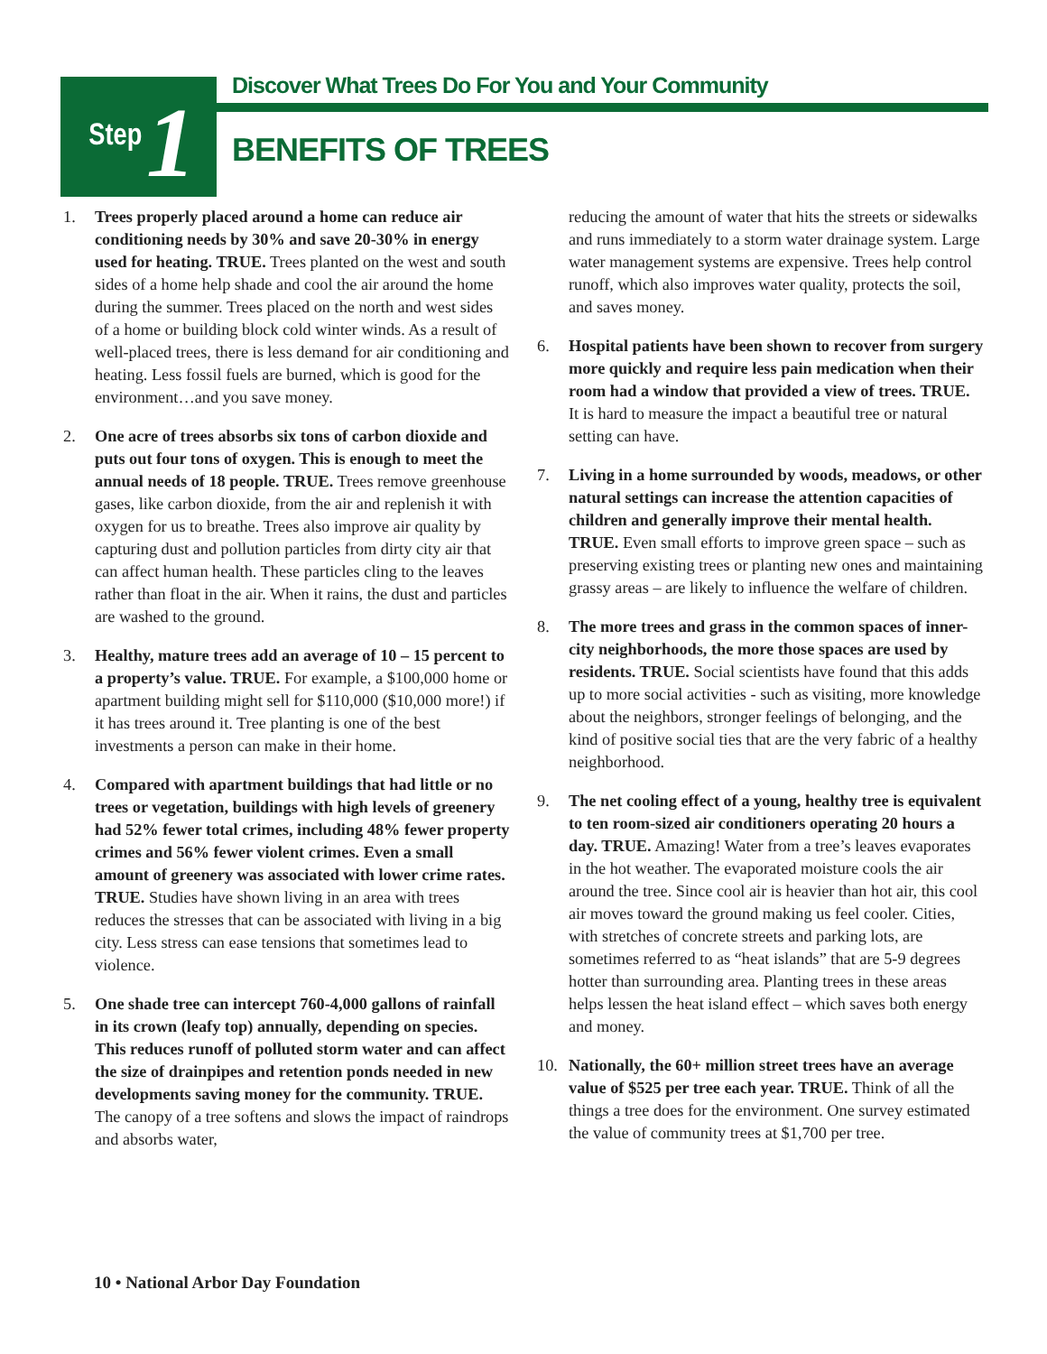Step 1
Discover What Trees Do For You and Your Community
BENEFITS OF TREES
1. Trees properly placed around a home can reduce air conditioning needs by 30% and save 20-30% in energy used for heating. TRUE. Trees planted on the west and south sides of a home help shade and cool the air around the home during the summer. Trees placed on the north and west sides of a home or building block cold winter winds. As a result of well-placed trees, there is less demand for air conditioning and heating. Less fossil fuels are burned, which is good for the environment…and you save money.
2. One acre of trees absorbs six tons of carbon dioxide and puts out four tons of oxygen. This is enough to meet the annual needs of 18 people. TRUE. Trees remove greenhouse gases, like carbon dioxide, from the air and replenish it with oxygen for us to breathe. Trees also improve air quality by capturing dust and pollution particles from dirty city air that can affect human health. These particles cling to the leaves rather than float in the air. When it rains, the dust and particles are washed to the ground.
3. Healthy, mature trees add an average of 10 – 15 percent to a property’s value. TRUE. For example, a $100,000 home or apartment building might sell for $110,000 ($10,000 more!) if it has trees around it. Tree planting is one of the best investments a person can make in their home.
4. Compared with apartment buildings that had little or no trees or vegetation, buildings with high levels of greenery had 52% fewer total crimes, including 48% fewer property crimes and 56% fewer violent crimes. Even a small amount of greenery was associated with lower crime rates. TRUE. Studies have shown living in an area with trees reduces the stresses that can be associated with living in a big city. Less stress can ease tensions that sometimes lead to violence.
5. One shade tree can intercept 760-4,000 gallons of rainfall in its crown (leafy top) annually, depending on species. This reduces runoff of polluted storm water and can affect the size of drainpipes and retention ponds needed in new developments saving money for the community. TRUE. The canopy of a tree softens and slows the impact of raindrops and absorbs water,
reducing the amount of water that hits the streets or sidewalks and runs immediately to a storm water drainage system. Large water management systems are expensive. Trees help control runoff, which also improves water quality, protects the soil, and saves money.
6. Hospital patients have been shown to recover from surgery more quickly and require less pain medication when their room had a window that provided a view of trees. TRUE. It is hard to measure the impact a beautiful tree or natural setting can have.
7. Living in a home surrounded by woods, meadows, or other natural settings can increase the attention capacities of children and generally improve their mental health. TRUE. Even small efforts to improve green space – such as preserving existing trees or planting new ones and maintaining grassy areas – are likely to influence the welfare of children.
8. The more trees and grass in the common spaces of inner-city neighborhoods, the more those spaces are used by residents. TRUE. Social scientists have found that this adds up to more social activities - such as visiting, more knowledge about the neighbors, stronger feelings of belonging, and the kind of positive social ties that are the very fabric of a healthy neighborhood.
9. The net cooling effect of a young, healthy tree is equivalent to ten room-sized air conditioners operating 20 hours a day. TRUE. Amazing! Water from a tree’s leaves evaporates in the hot weather. The evaporated moisture cools the air around the tree. Since cool air is heavier than hot air, this cool air moves toward the ground making us feel cooler. Cities, with stretches of concrete streets and parking lots, are sometimes referred to as “heat islands” that are 5-9 degrees hotter than surrounding area. Planting trees in these areas helps lessen the heat island effect – which saves both energy and money.
10. Nationally, the 60+ million street trees have an average value of $525 per tree each year. TRUE. Think of all the things a tree does for the environment. One survey estimated the value of community trees at $1,700 per tree.
10 • National Arbor Day Foundation